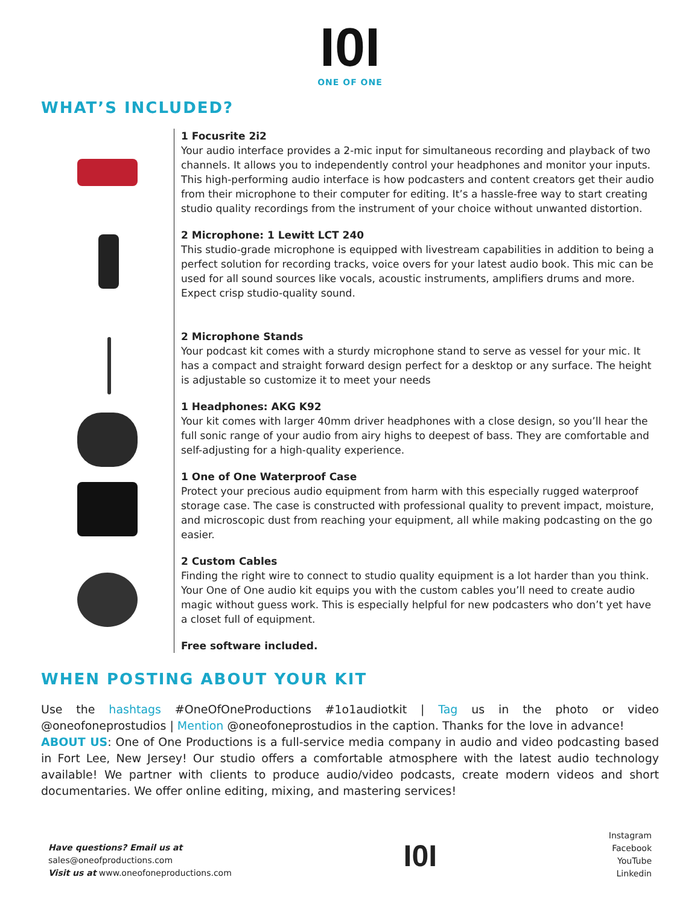I0I
ONE OF ONE
WHAT’S INCLUDED?
1 Focusrite 2i2
Your audio interface provides a 2-mic input for simultaneous recording and playback of two channels. It allows you to independently control your headphones and monitor your inputs. This high-performing audio interface is how podcasters and content creators get their audio from their microphone to their computer for editing. It’s a hassle-free way to start creating studio quality recordings from the instrument of your choice without unwanted distortion.
2 Microphone: 1 Lewitt LCT 240
This studio-grade microphone is equipped with livestream capabilities in addition to being a perfect solution for recording tracks, voice overs for your latest audio book. This mic can be used for all sound sources like vocals, acoustic instruments, amplifiers drums and more. Expect crisp studio-quality sound.
2 Microphone Stands
Your podcast kit comes with a sturdy microphone stand to serve as vessel for your mic. It has a compact and straight forward design perfect for a desktop or any surface. The height is adjustable so customize it to meet your needs
1 Headphones: AKG K92
Your kit comes with larger 40mm driver headphones with a close design, so you’ll hear the full sonic range of your audio from airy highs to deepest of bass. They are comfortable and self-adjusting for a high-quality experience.
1 One of One Waterproof Case
Protect your precious audio equipment from harm with this especially rugged waterproof storage case. The case is constructed with professional quality to prevent impact, moisture, and microscopic dust from reaching your equipment, all while making podcasting on the go easier.
2 Custom Cables
Finding the right wire to connect to studio quality equipment is a lot harder than you think. Your One of One audio kit equips you with the custom cables you’ll need to create audio magic without guess work. This is especially helpful for new podcasters who don’t yet have a closet full of equipment.
Free software included.
WHEN POSTING ABOUT YOUR KIT
Use the hashtags #OneOfOneProductions #1o1audiotkit | Tag us in the photo or video @oneofoneprostudios | Mention @oneofoneprostudios in the caption. Thanks for the love in advance!
ABOUT US: One of One Productions is a full-service media company in audio and video podcasting based in Fort Lee, New Jersey! Our studio offers a comfortable atmosphere with the latest audio technology available! We partner with clients to produce audio/video podcasts, create modern videos and short documentaries. We offer online editing, mixing, and mastering services!
Have questions? Email us at
sales@oneofproductions.com
Visit us at www.oneofoneproductions.com
I0I
Instagram
Facebook
YouTube
Linkedin